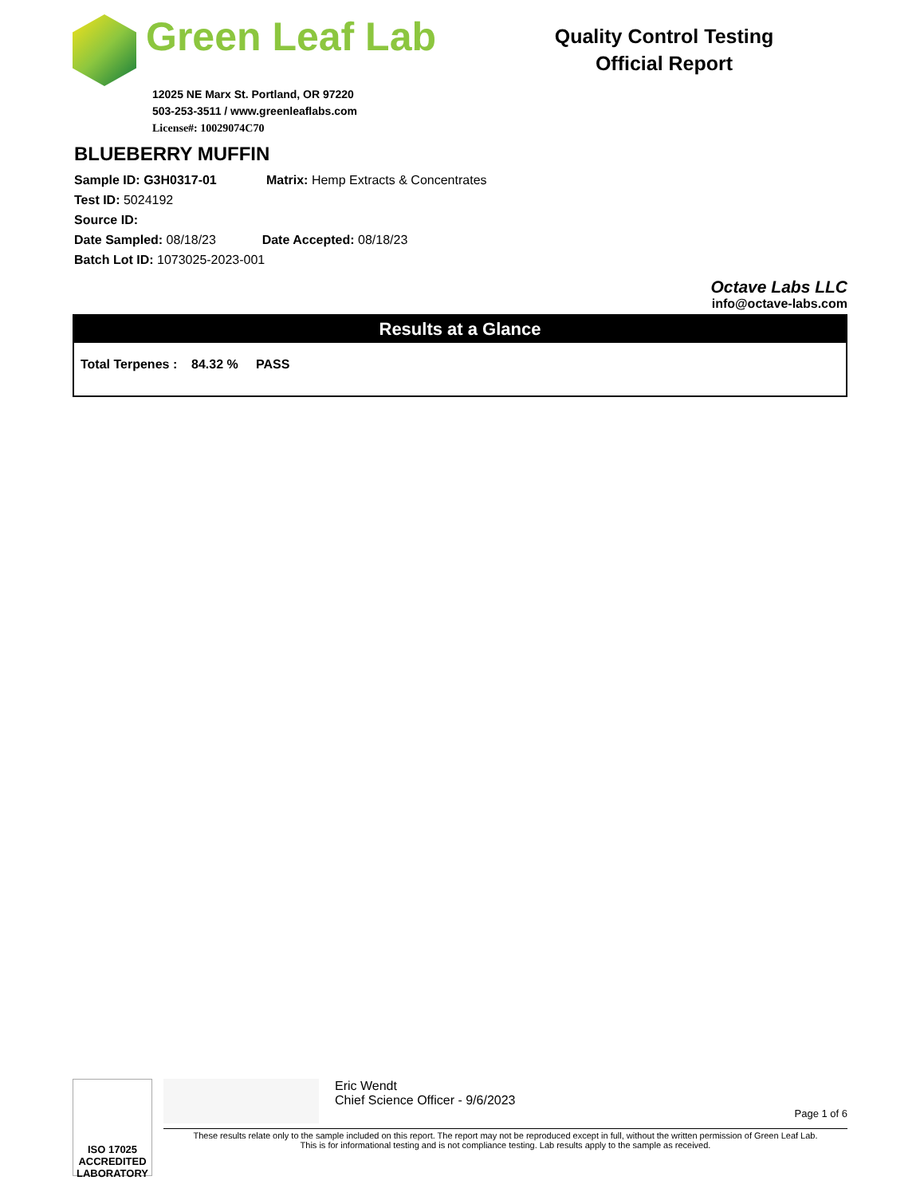Green Leaf Lab
12025 NE Marx St. Portland, OR 97220
503-253-3511 / www.greenleaflabs.com
License#: 10029074C70
Quality Control Testing
Official Report
BLUEBERRY MUFFIN
Sample ID: G3H0317-01 Matrix: Hemp Extracts & Concentrates
Test ID: 5024192
Source ID:
Date Sampled: 08/18/23 Date Accepted: 08/18/23
Batch Lot ID: 1073025-2023-001
Octave Labs LLC
info@octave-labs.com
Results at a Glance
Total Terpenes : 84.32 % PASS
ISO 17025
ACCREDITED
LABORATORY
Eric Wendt
Chief Science Officer - 9/6/2023
Page 1 of 6
These results relate only to the sample included on this report. The report may not be reproduced except in full, without the written permission of Green Leaf Lab.
This is for informational testing and is not compliance testing. Lab results apply to the sample as received.